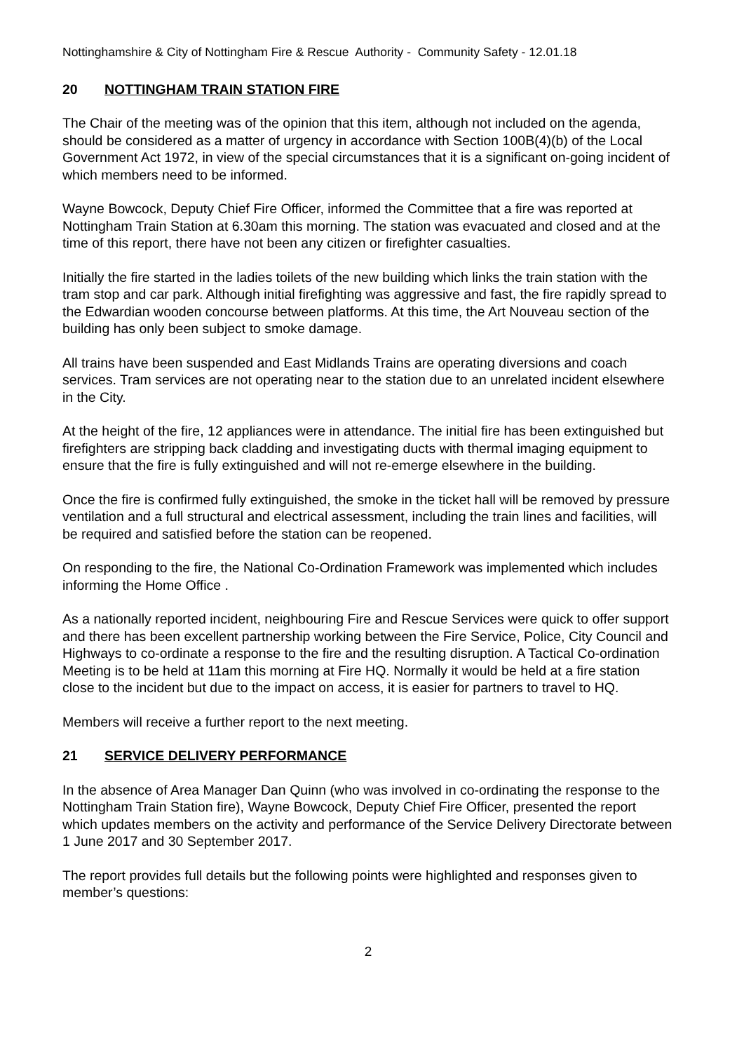Nottinghamshire & City of Nottingham Fire & Rescue Authority - Community Safety - 12.01.18
20 NOTTINGHAM TRAIN STATION FIRE
The Chair of the meeting was of the opinion that this item, although not included on the agenda, should be considered as a matter of urgency in accordance with Section 100B(4)(b) of the Local Government Act 1972, in view of the special circumstances that it is a significant on-going incident of which members need to be informed.
Wayne Bowcock, Deputy Chief Fire Officer, informed the Committee that a fire was reported at Nottingham Train Station at 6.30am this morning. The station was evacuated and closed and at the time of this report, there have not been any citizen or firefighter casualties.
Initially the fire started in the ladies toilets of the new building which links the train station with the tram stop and car park. Although initial firefighting was aggressive and fast, the fire rapidly spread to the Edwardian wooden concourse between platforms. At this time, the Art Nouveau section of the building has only been subject to smoke damage.
All trains have been suspended and East Midlands Trains are operating diversions and coach services. Tram services are not operating near to the station due to an unrelated incident elsewhere in the City.
At the height of the fire, 12 appliances were in attendance. The initial fire has been extinguished but firefighters are stripping back cladding and investigating ducts with thermal imaging equipment to ensure that the fire is fully extinguished and will not re-emerge elsewhere in the building.
Once the fire is confirmed fully extinguished, the smoke in the ticket hall will be removed by pressure ventilation and a full structural and electrical assessment, including the train lines and facilities, will be required and satisfied before the station can be reopened.
On responding to the fire, the National Co-Ordination Framework was implemented which includes informing the Home Office .
As a nationally reported incident, neighbouring Fire and Rescue Services were quick to offer support and there has been excellent partnership working between the Fire Service, Police, City Council and Highways to co-ordinate a response to the fire and the resulting disruption. A Tactical Co-ordination Meeting is to be held at 11am this morning at Fire HQ. Normally it would be held at a fire station close to the incident but due to the impact on access, it is easier for partners to travel to HQ.
Members will receive a further report to the next meeting.
21 SERVICE DELIVERY PERFORMANCE
In the absence of Area Manager Dan Quinn (who was involved in co-ordinating the response to the Nottingham Train Station fire), Wayne Bowcock, Deputy Chief Fire Officer, presented the report which updates members on the activity and performance of the Service Delivery Directorate between 1 June 2017 and 30 September 2017.
The report provides full details but the following points were highlighted and responses given to member’s questions:
2